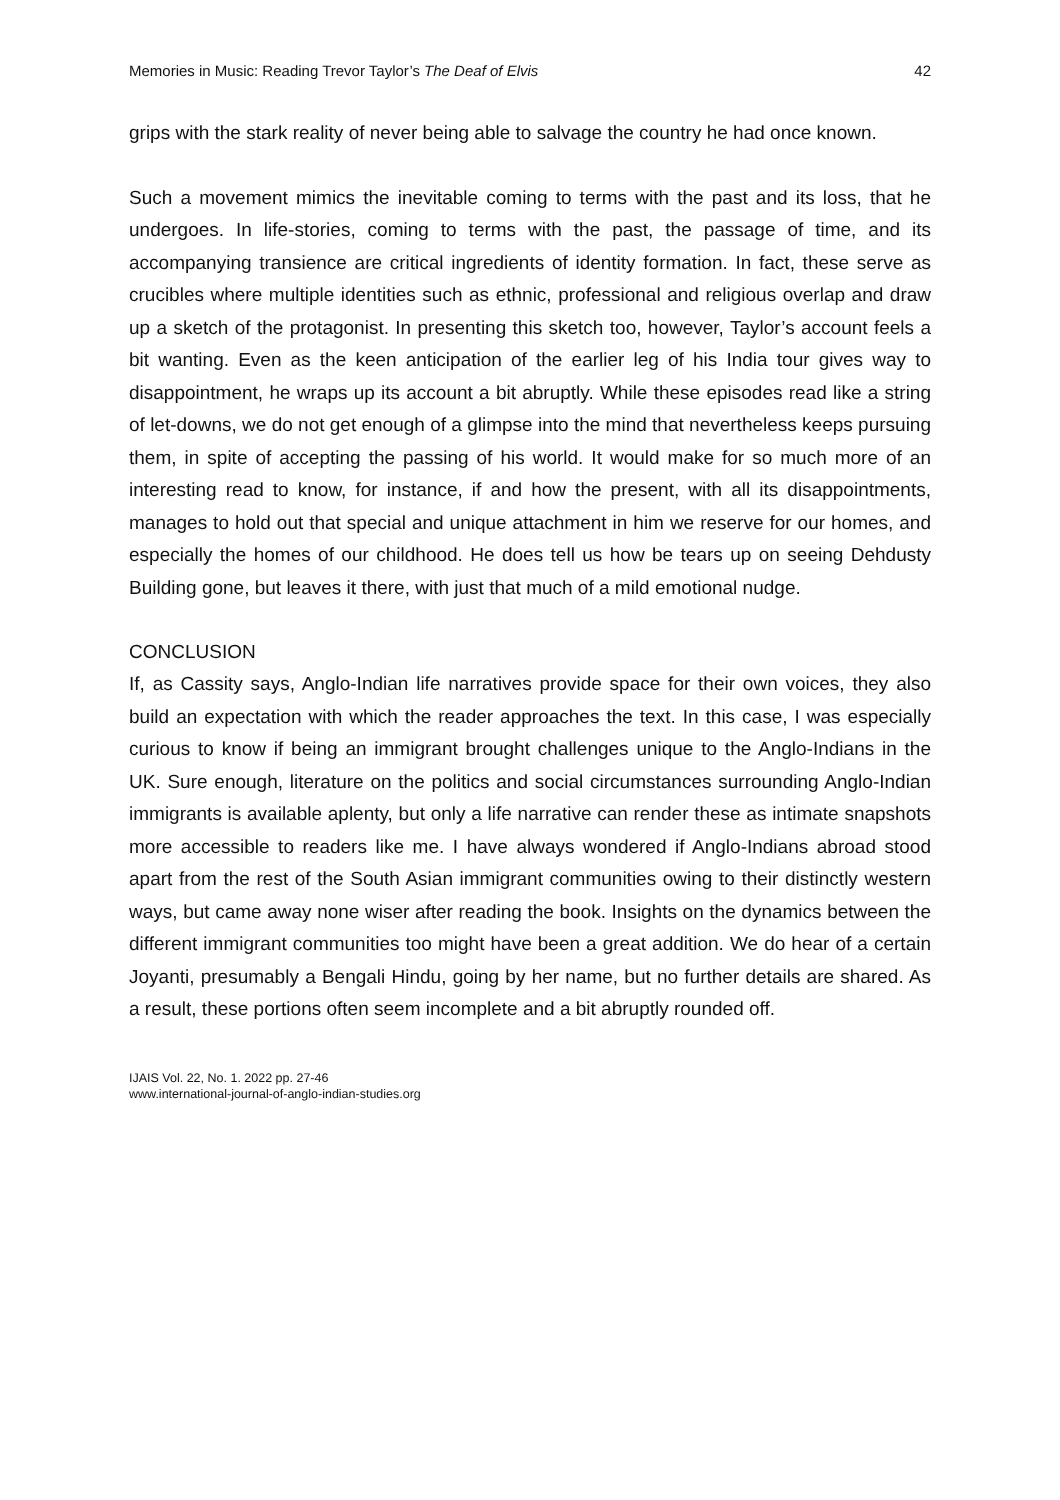Memories in Music: Reading Trevor Taylor’s The Deaf of Elvis 42
grips with the stark reality of never being able to salvage the country he had once known.
Such a movement mimics the inevitable coming to terms with the past and its loss, that he undergoes. In life-stories, coming to terms with the past, the passage of time, and its accompanying transience are critical ingredients of identity formation. In fact, these serve as crucibles where multiple identities such as ethnic, professional and religious overlap and draw up a sketch of the protagonist. In presenting this sketch too, however, Taylor’s account feels a bit wanting. Even as the keen anticipation of the earlier leg of his India tour gives way to disappointment, he wraps up its account a bit abruptly. While these episodes read like a string of let-downs, we do not get enough of a glimpse into the mind that nevertheless keeps pursuing them, in spite of accepting the passing of his world. It would make for so much more of an interesting read to know, for instance, if and how the present, with all its disappointments, manages to hold out that special and unique attachment in him we reserve for our homes, and especially the homes of our childhood. He does tell us how be tears up on seeing Dehdusty Building gone, but leaves it there, with just that much of a mild emotional nudge.
CONCLUSION
If, as Cassity says, Anglo-Indian life narratives provide space for their own voices, they also build an expectation with which the reader approaches the text. In this case, I was especially curious to know if being an immigrant brought challenges unique to the Anglo-Indians in the UK. Sure enough, literature on the politics and social circumstances surrounding Anglo-Indian immigrants is available aplenty, but only a life narrative can render these as intimate snapshots more accessible to readers like me. I have always wondered if Anglo-Indians abroad stood apart from the rest of the South Asian immigrant communities owing to their distinctly western ways, but came away none wiser after reading the book. Insights on the dynamics between the different immigrant communities too might have been a great addition. We do hear of a certain Joyanti, presumably a Bengali Hindu, going by her name, but no further details are shared. As a result, these portions often seem incomplete and a bit abruptly rounded off.
IJAIS Vol. 22, No. 1. 2022 pp. 27-46
www.international-journal-of-anglo-indian-studies.org